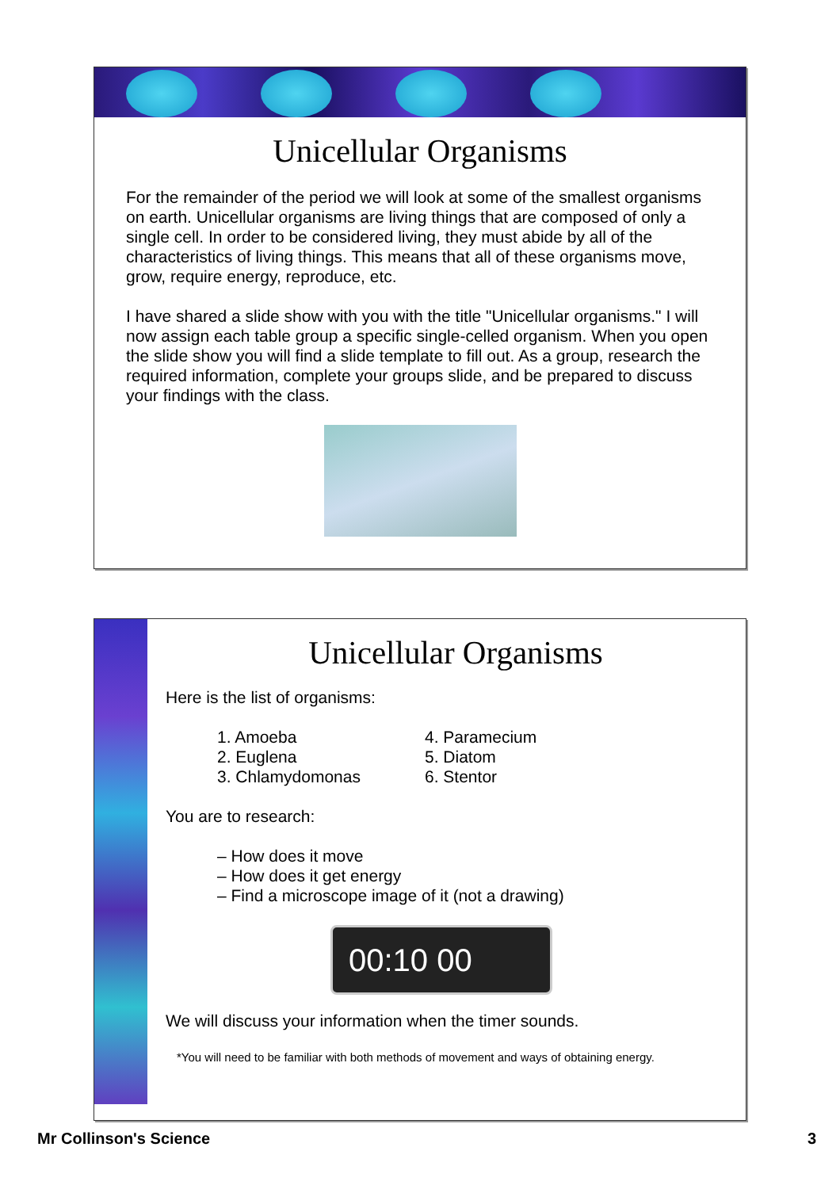Unicellular Organisms
For the remainder of the period we will look at some of the smallest organisms on earth. Unicellular organisms are living things that are composed of only a single cell. In order to be considered living, they must abide by all of the characteristics of living things. This means that all of these organisms move, grow, require energy, reproduce, etc.
I have shared a slide show with you with the title "Unicellular organisms." I will now assign each table group a specific single-celled organism. When you open the slide show you will find a slide template to fill out. As a group, research the required information, complete your groups slide, and be prepared to discuss your findings with the class.
Unicellular Organisms
Here is the list of organisms:
1. Amoeba
2. Euglena
3. Chlamydomonas
4. Paramecium
5. Diatom
6. Stentor
You are to research:
– How does it move
– How does it get energy
– Find a microscope image of it (not a drawing)
00:10 00
We will discuss your information when the timer sounds.
*You will need to be familiar with both methods of movement and ways of obtaining energy.
Mr Collinson's Science 3